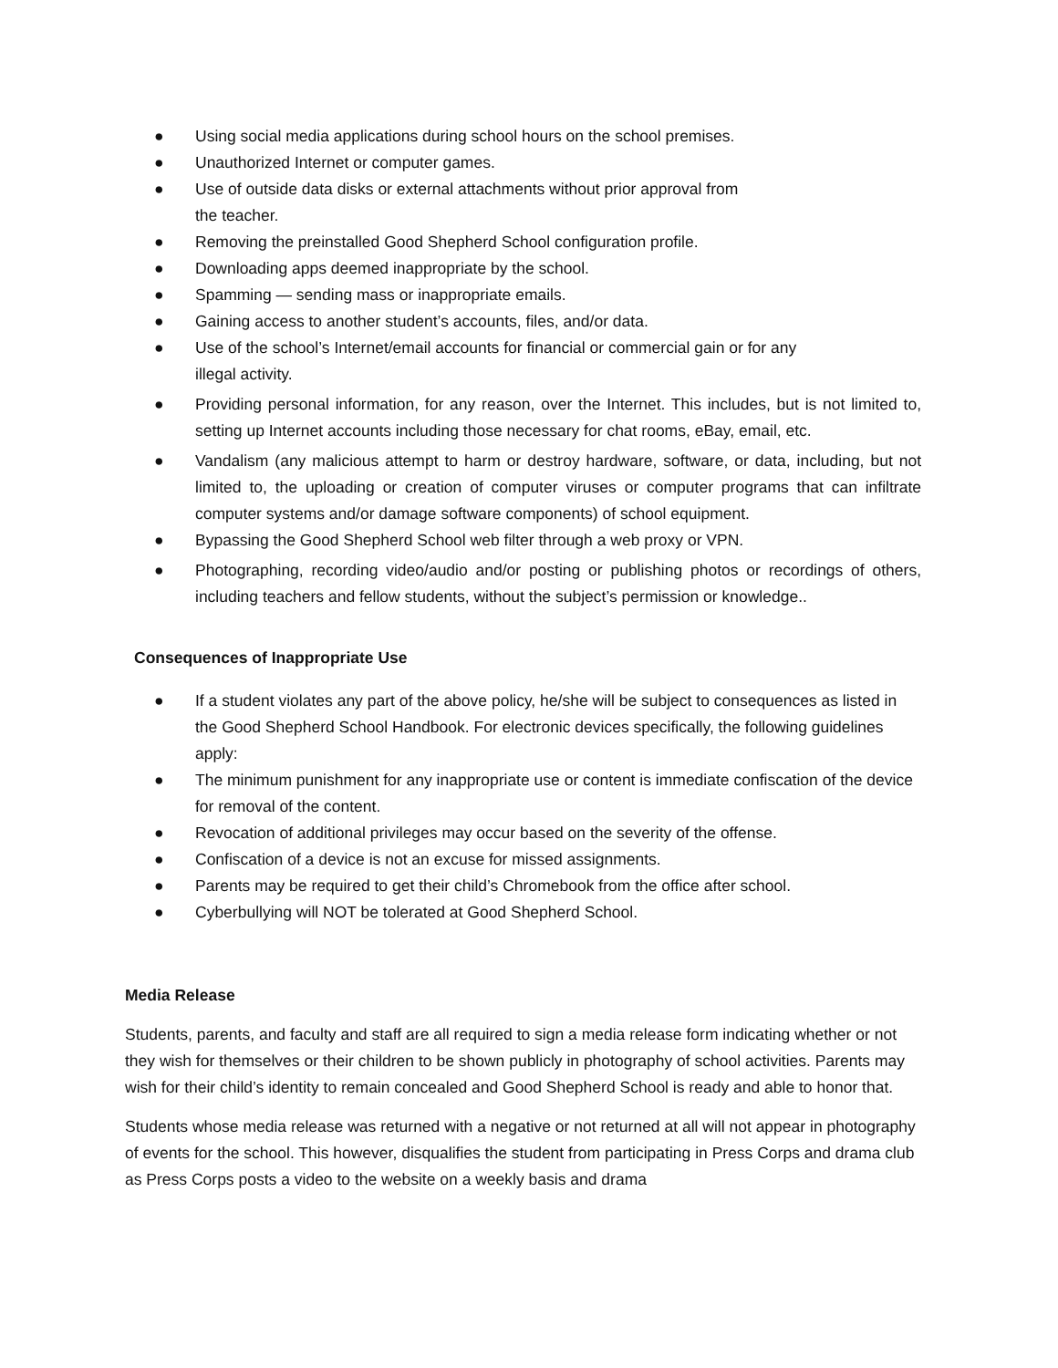● Using social media applications during school hours on the school premises.
● Unauthorized Internet or computer games.
● Use of outside data disks or external attachments without prior approval from
the teacher.
● Removing the preinstalled Good Shepherd School configuration profile.
● Downloading apps deemed inappropriate by the school.
● Spamming — sending mass or inappropriate emails.
● Gaining access to another student’s accounts, files, and/or data.
● Use of the school’s Internet/email accounts for financial or commercial gain or for any
illegal activity.
● Providing personal information, for any reason, over the Internet. This includes, but is not limited to, setting up Internet accounts including those necessary for chat rooms, eBay, email, etc.
● Vandalism (any malicious attempt to harm or destroy hardware, software, or data, including, but not limited to, the uploading or creation of computer viruses or computer programs that can infiltrate computer systems and/or damage software components) of school equipment.
● Bypassing the Good Shepherd School web filter through a web proxy or VPN.
● Photographing, recording video/audio and/or posting or publishing photos or recordings of others, including teachers and fellow students, without the subject’s permission or knowledge..
Consequences of Inappropriate Use
● If a student violates any part of the above policy, he/she will be subject to consequences as listed in the Good Shepherd School Handbook. For electronic devices specifically, the following guidelines apply:
● The minimum punishment for any inappropriate use or content is immediate confiscation of the device for removal of the content.
● Revocation of additional privileges may occur based on the severity of the offense.
● Confiscation of a device is not an excuse for missed assignments.
● Parents may be required to get their child’s Chromebook from the office after school.
● Cyberbullying will NOT be tolerated at Good Shepherd School.
Media Release
Students, parents, and faculty and staff are all required to sign a media release form indicating whether or not they wish for themselves or their children to be shown publicly in photography of school activities. Parents may wish for their child’s identity to remain concealed and Good Shepherd School is ready and able to honor that.
Students whose media release was returned with a negative or not returned at all will not appear in photography of events for the school. This however, disqualifies the student from participating in Press Corps and drama club as Press Corps posts a video to the website on a weekly basis and drama